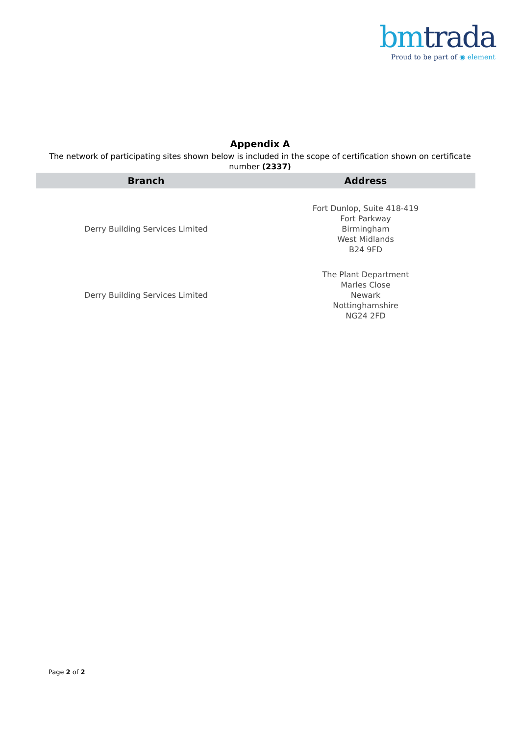bm trada
Proud to be part of ◉ element
Appendix A
The network of participating sites shown below is included in the scope of certification shown on certificate number (2337)
| Branch | Address |
| --- | --- |
| Derry Building Services Limited | Fort Dunlop, Suite 418-419 Fort Parkway Birmingham West Midlands B24 9FD |
| Derry Building Services Limited | The Plant Department Marles Close Newark Nottinghamshire NG24 2FD |
Page 2 of 2